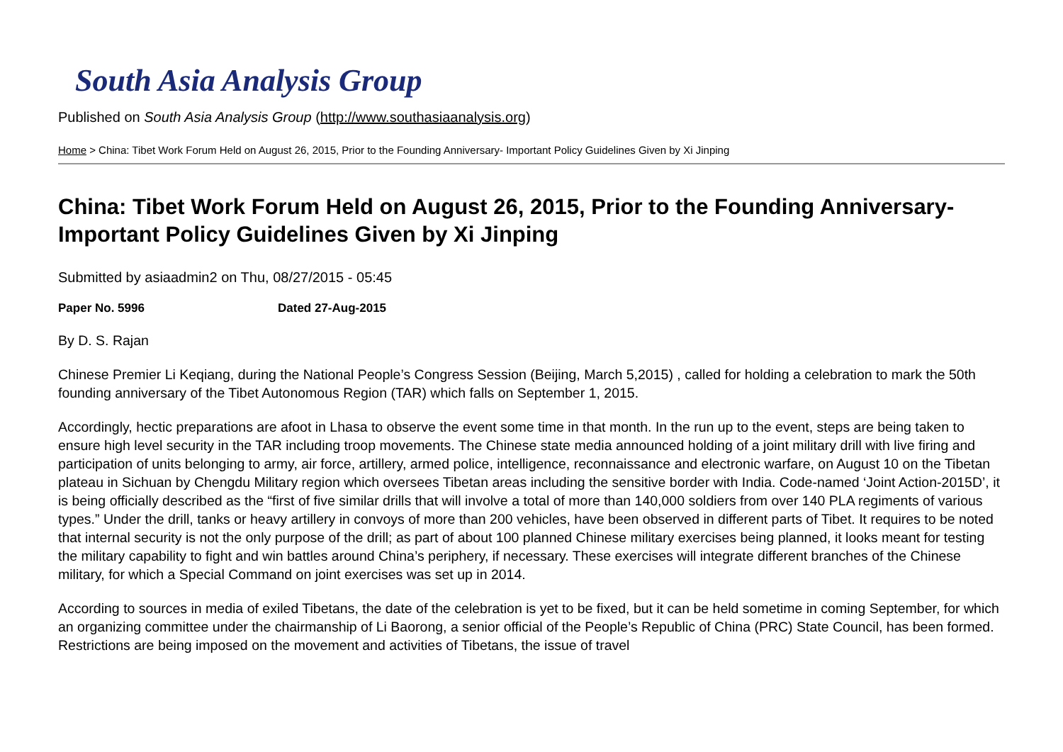South Asia Analysis Group
Published on South Asia Analysis Group (http://www.southasiaanalysis.org)
Home > China: Tibet Work Forum Held on August 26, 2015, Prior to the Founding Anniversary- Important Policy Guidelines Given by Xi Jinping
China: Tibet Work Forum Held on August 26, 2015, Prior to the Founding Anniversary- Important Policy Guidelines Given by Xi Jinping
Submitted by asiaadmin2 on Thu, 08/27/2015 - 05:45
Paper No. 5996 Dated 27-Aug-2015
By D. S. Rajan
Chinese Premier Li Keqiang, during the National People’s Congress Session (Beijing, March 5,2015) , called for holding a celebration to mark the 50th founding anniversary of the Tibet Autonomous Region (TAR) which falls on September 1, 2015.
Accordingly, hectic preparations are afoot in Lhasa to observe the event some time in that month. In the run up to the event, steps are being taken to ensure high level security in the TAR including troop movements. The Chinese state media announced holding of a joint military drill with live firing and participation of units belonging to army, air force, artillery, armed police, intelligence, reconnaissance and electronic warfare, on August 10 on the Tibetan plateau in Sichuan by Chengdu Military region which oversees Tibetan areas including the sensitive border with India. Code-named ‘Joint Action-2015D’, it is being officially described as the “first of five similar drills that will involve a total of more than 140,000 soldiers from over 140 PLA regiments of various types.” Under the drill, tanks or heavy artillery in convoys of more than 200 vehicles, have been observed in different parts of Tibet. It requires to be noted that internal security is not the only purpose of the drill; as part of about 100 planned Chinese military exercises being planned, it looks meant for testing the military capability to fight and win battles around China’s periphery, if necessary. These exercises will integrate different branches of the Chinese military, for which a Special Command on joint exercises was set up in 2014.
According to sources in media of exiled Tibetans, the date of the celebration is yet to be fixed, but it can be held sometime in coming September, for which an organizing committee under the chairmanship of Li Baorong, a senior official of the People’s Republic of China (PRC) State Council, has been formed. Restrictions are being imposed on the movement and activities of Tibetans, the issue of travel